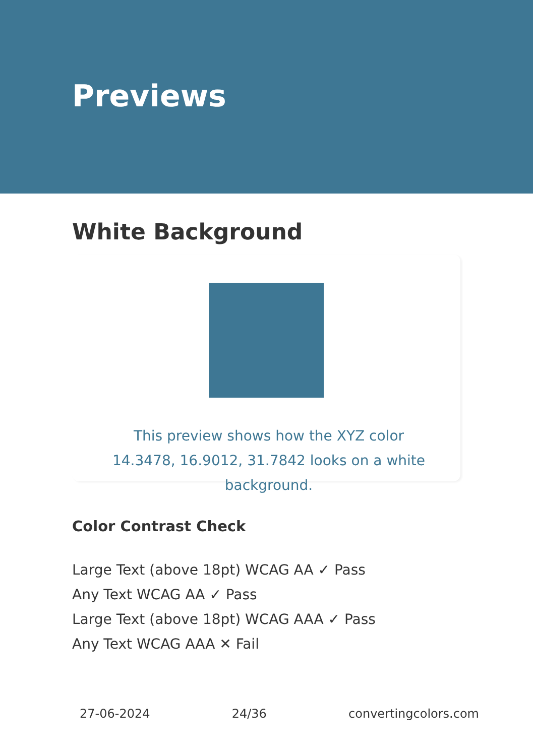Previews
White Background
This preview shows how the XYZ color 14.3478, 16.9012, 31.7842 looks on a white background.
Color Contrast Check
Large Text (above 18pt) WCAG AA ✓ Pass
Any Text WCAG AA ✓ Pass
Large Text (above 18pt) WCAG AAA ✓ Pass
Any Text WCAG AAA ✕ Fail
27-06-2024 24/36 convertingcolors.com